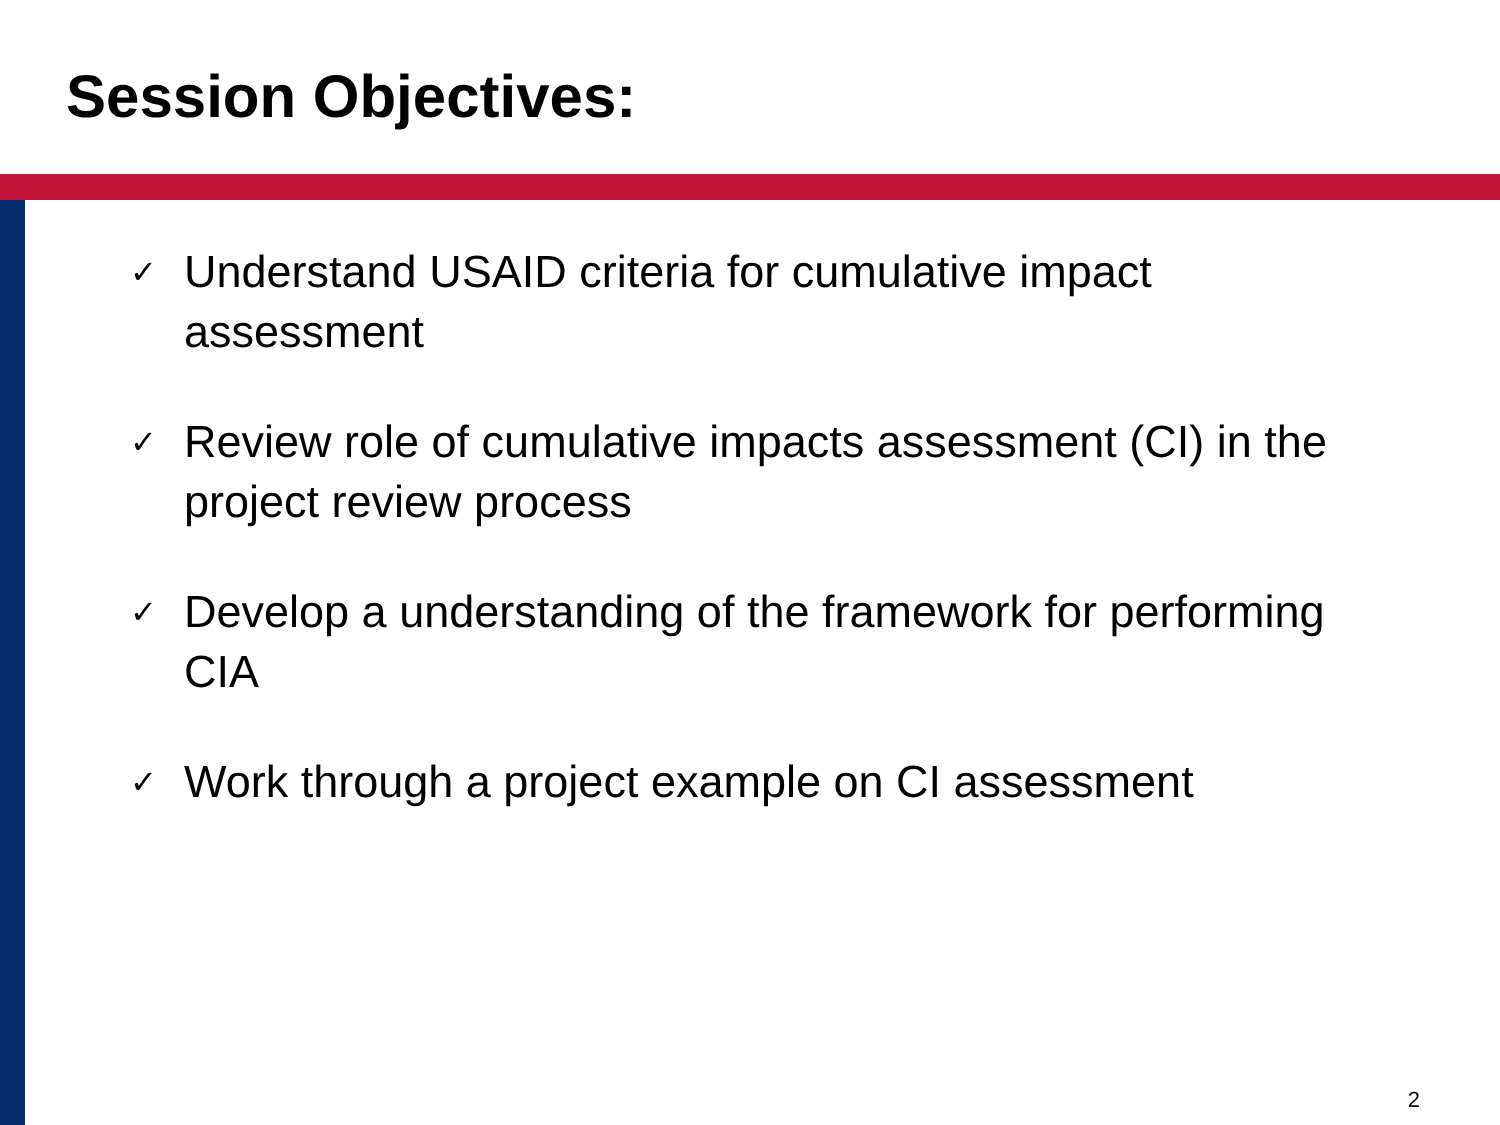Session Objectives:
✓ Understand USAID criteria for cumulative impact assessment
✓ Review role of cumulative impacts assessment (CI) in the project review process
✓ Develop a understanding of the framework for performing CIA
✓ Work through a project example on CI assessment
2